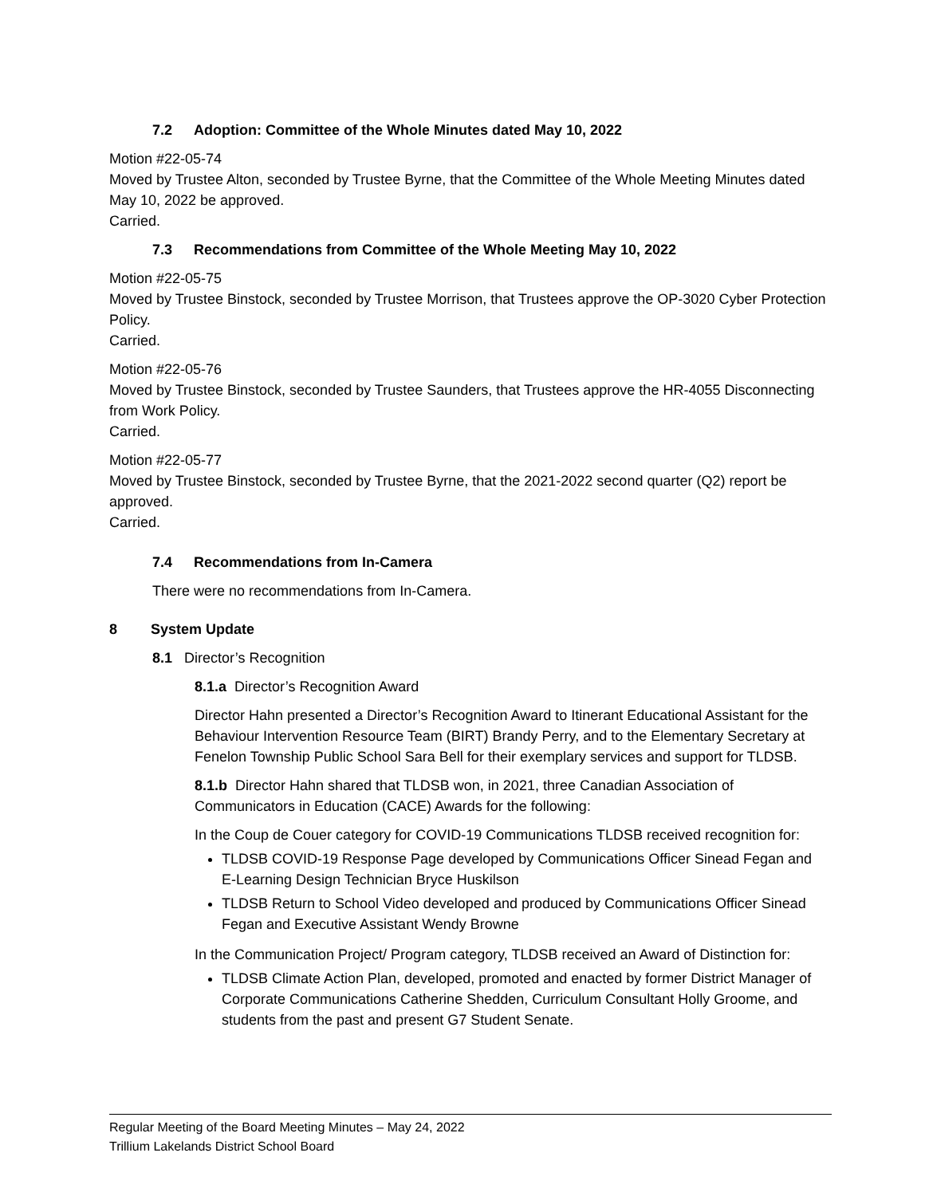7.2 Adoption: Committee of the Whole Minutes dated May 10, 2022
Motion #22-05-74
Moved by Trustee Alton, seconded by Trustee Byrne, that the Committee of the Whole Meeting Minutes dated May 10, 2022 be approved.
Carried.
7.3 Recommendations from Committee of the Whole Meeting May 10, 2022
Motion #22-05-75
Moved by Trustee Binstock, seconded by Trustee Morrison, that Trustees approve the OP-3020 Cyber Protection Policy.
Carried.
Motion #22-05-76
Moved by Trustee Binstock, seconded by Trustee Saunders, that Trustees approve the HR-4055 Disconnecting from Work Policy.
Carried.
Motion #22-05-77
Moved by Trustee Binstock, seconded by Trustee Byrne, that the 2021-2022 second quarter (Q2) report be approved.
Carried.
7.4 Recommendations from In-Camera
There were no recommendations from In-Camera.
8 System Update
8.1 Director’s Recognition
8.1.a Director’s Recognition Award
Director Hahn presented a Director’s Recognition Award to Itinerant Educational Assistant for the Behaviour Intervention Resource Team (BIRT) Brandy Perry, and to the Elementary Secretary at Fenelon Township Public School Sara Bell for their exemplary services and support for TLDSB.
8.1.b Director Hahn shared that TLDSB won, in 2021, three Canadian Association of Communicators in Education (CACE) Awards for the following:
In the Coup de Couer category for COVID-19 Communications TLDSB received recognition for:
TLDSB COVID-19 Response Page developed by Communications Officer Sinead Fegan and E-Learning Design Technician Bryce Huskilson
TLDSB Return to School Video developed and produced by Communications Officer Sinead Fegan and Executive Assistant Wendy Browne
In the Communication Project/ Program category, TLDSB received an Award of Distinction for:
TLDSB Climate Action Plan, developed, promoted and enacted by former District Manager of Corporate Communications Catherine Shedden, Curriculum Consultant Holly Groome, and students from the past and present G7 Student Senate.
Regular Meeting of the Board Meeting Minutes – May 24, 2022
Trillium Lakelands District School Board